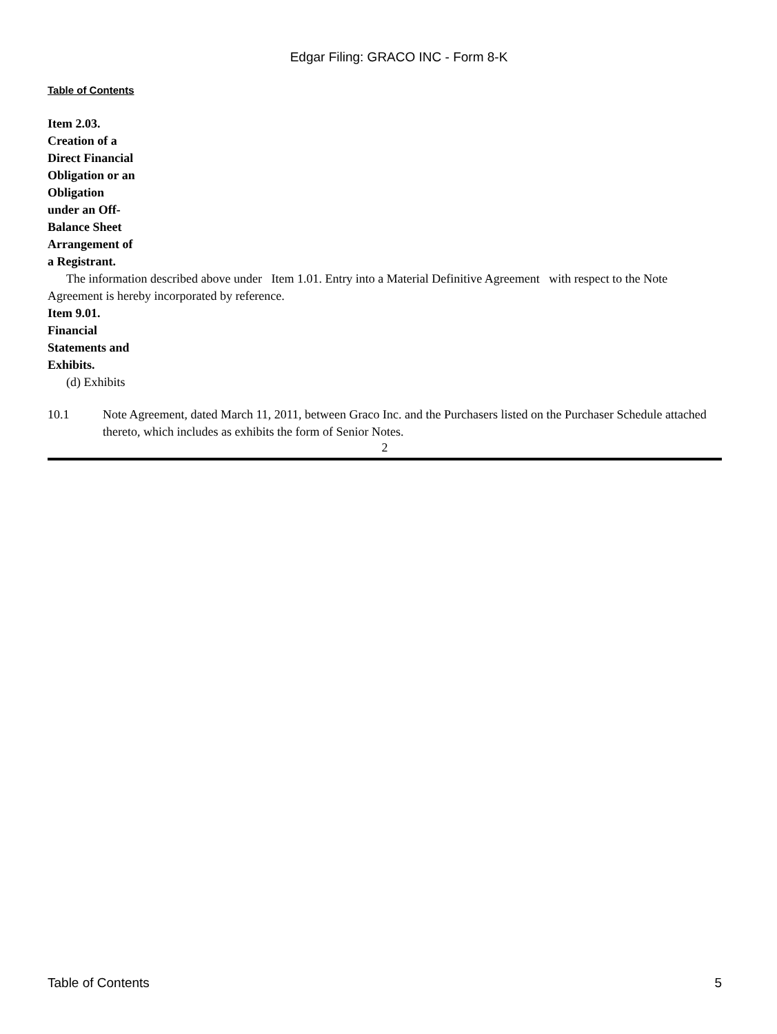Edgar Filing: GRACO INC - Form 8-K
Table of Contents
Item 2.03. Creation of a Direct Financial Obligation or an Obligation under an Off-Balance Sheet Arrangement of a Registrant.
The information described above under Item 1.01. Entry into a Material Definitive Agreement with respect to the Note Agreement is hereby incorporated by reference.
Item 9.01. Financial Statements and Exhibits.
(d) Exhibits
10.1 Note Agreement, dated March 11, 2011, between Graco Inc. and the Purchasers listed on the Purchaser Schedule attached thereto, which includes as exhibits the form of Senior Notes.
2
Table of Contents 5